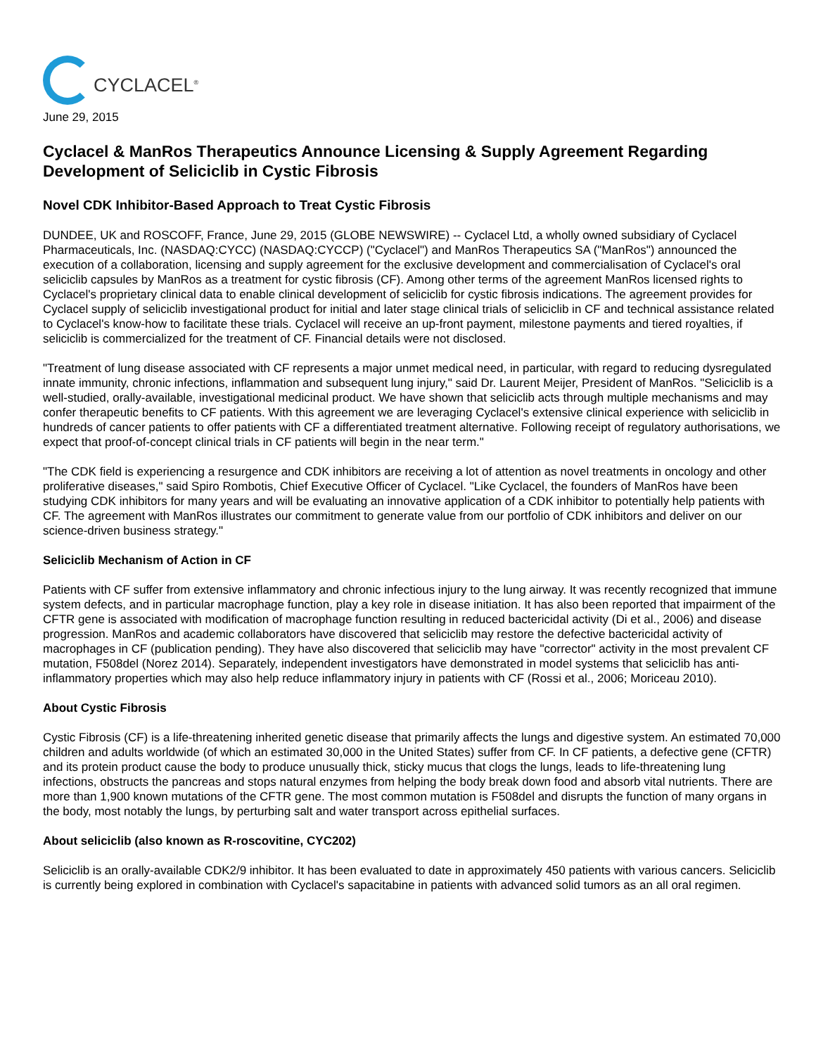CYCLACEL<sup>®</sup>
June 29, 2015
Cyclacel & ManRos Therapeutics Announce Licensing & Supply Agreement Regarding Development of Seliciclib in Cystic Fibrosis
Novel CDK Inhibitor-Based Approach to Treat Cystic Fibrosis
DUNDEE, UK and ROSCOFF, France, June 29, 2015 (GLOBE NEWSWIRE) -- Cyclacel Ltd, a wholly owned subsidiary of Cyclacel Pharmaceuticals, Inc. (NASDAQ:CYCC) (NASDAQ:CYCCP) ("Cyclacel") and ManRos Therapeutics SA ("ManRos") announced the execution of a collaboration, licensing and supply agreement for the exclusive development and commercialisation of Cyclacel's oral seliciclib capsules by ManRos as a treatment for cystic fibrosis (CF). Among other terms of the agreement ManRos licensed rights to Cyclacel's proprietary clinical data to enable clinical development of seliciclib for cystic fibrosis indications. The agreement provides for Cyclacel supply of seliciclib investigational product for initial and later stage clinical trials of seliciclib in CF and technical assistance related to Cyclacel's know-how to facilitate these trials. Cyclacel will receive an up-front payment, milestone payments and tiered royalties, if seliciclib is commercialized for the treatment of CF. Financial details were not disclosed.
"Treatment of lung disease associated with CF represents a major unmet medical need, in particular, with regard to reducing dysregulated innate immunity, chronic infections, inflammation and subsequent lung injury," said Dr. Laurent Meijer, President of ManRos. "Seliciclib is a well-studied, orally-available, investigational medicinal product. We have shown that seliciclib acts through multiple mechanisms and may confer therapeutic benefits to CF patients. With this agreement we are leveraging Cyclacel's extensive clinical experience with seliciclib in hundreds of cancer patients to offer patients with CF a differentiated treatment alternative. Following receipt of regulatory authorisations, we expect that proof-of-concept clinical trials in CF patients will begin in the near term."
"The CDK field is experiencing a resurgence and CDK inhibitors are receiving a lot of attention as novel treatments in oncology and other proliferative diseases," said Spiro Rombotis, Chief Executive Officer of Cyclacel. "Like Cyclacel, the founders of ManRos have been studying CDK inhibitors for many years and will be evaluating an innovative application of a CDK inhibitor to potentially help patients with CF. The agreement with ManRos illustrates our commitment to generate value from our portfolio of CDK inhibitors and deliver on our science-driven business strategy."
Seliciclib Mechanism of Action in CF
Patients with CF suffer from extensive inflammatory and chronic infectious injury to the lung airway. It was recently recognized that immune system defects, and in particular macrophage function, play a key role in disease initiation. It has also been reported that impairment of the CFTR gene is associated with modification of macrophage function resulting in reduced bactericidal activity (Di et al., 2006) and disease progression. ManRos and academic collaborators have discovered that seliciclib may restore the defective bactericidal activity of macrophages in CF (publication pending). They have also discovered that seliciclib may have "corrector" activity in the most prevalent CF mutation, F508del (Norez 2014). Separately, independent investigators have demonstrated in model systems that seliciclib has anti-inflammatory properties which may also help reduce inflammatory injury in patients with CF (Rossi et al., 2006; Moriceau 2010).
About Cystic Fibrosis
Cystic Fibrosis (CF) is a life-threatening inherited genetic disease that primarily affects the lungs and digestive system. An estimated 70,000 children and adults worldwide (of which an estimated 30,000 in the United States) suffer from CF. In CF patients, a defective gene (CFTR) and its protein product cause the body to produce unusually thick, sticky mucus that clogs the lungs, leads to life-threatening lung infections, obstructs the pancreas and stops natural enzymes from helping the body break down food and absorb vital nutrients. There are more than 1,900 known mutations of the CFTR gene. The most common mutation is F508del and disrupts the function of many organs in the body, most notably the lungs, by perturbing salt and water transport across epithelial surfaces.
About seliciclib (also known as R-roscovitine, CYC202)
Seliciclib is an orally-available CDK2/9 inhibitor. It has been evaluated to date in approximately 450 patients with various cancers. Seliciclib is currently being explored in combination with Cyclacel's sapacitabine in patients with advanced solid tumors as an all oral regimen.